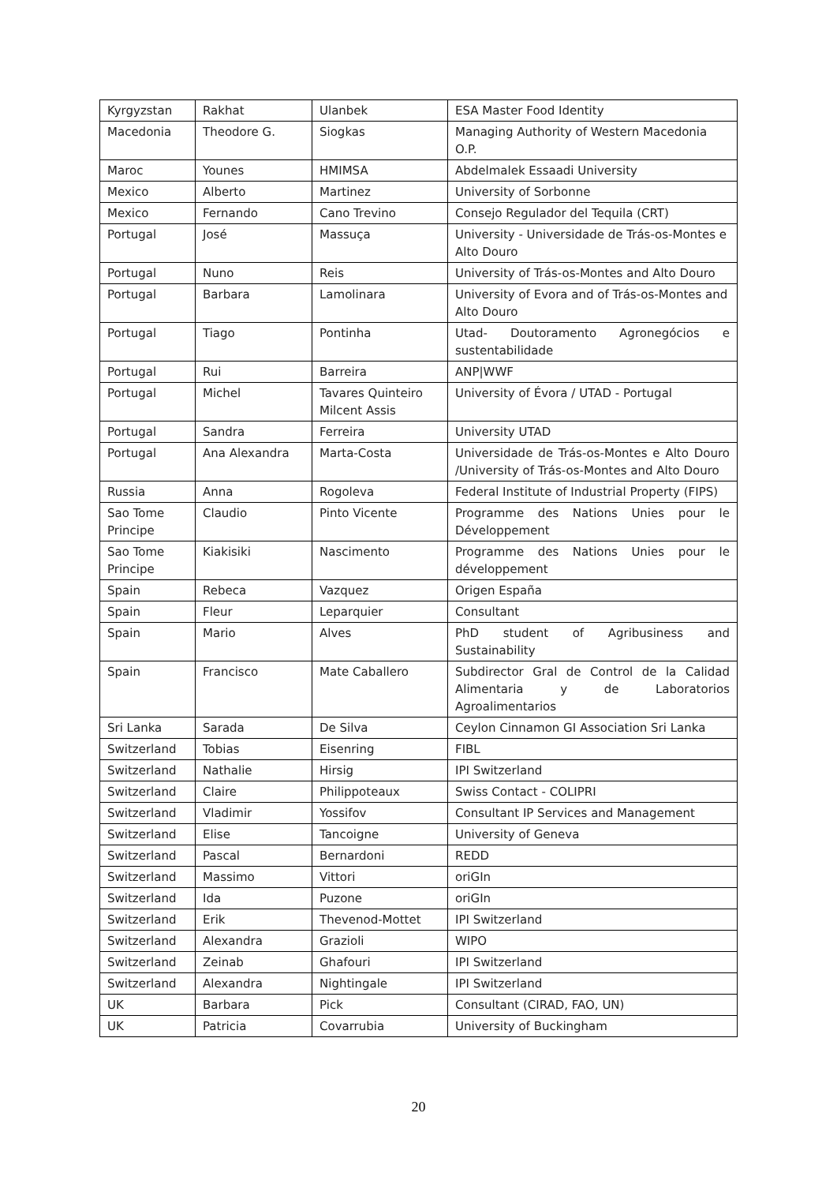| Kyrgyzstan | Rakhat | Ulanbek | ESA Master Food Identity |
| Macedonia | Theodore G. | Siogkas | Managing Authority of Western Macedonia O.P. |
| Maroc | Younes | HMIMSA | Abdelmalek Essaadi University |
| Mexico | Alberto | Martinez | University of Sorbonne |
| Mexico | Fernando | Cano Trevino | Consejo Regulador del Tequila (CRT) |
| Portugal | José | Massuça | University - Universidade de Trás-os-Montes e Alto Douro |
| Portugal | Nuno | Reis | University of Trás-os-Montes and Alto Douro |
| Portugal | Barbara | Lamolinara | University of Evora and of Trás-os-Montes and Alto Douro |
| Portugal | Tiago | Pontinha | Utad- Doutoramento Agronegócios e sustentabilidade |
| Portugal | Rui | Barreira | ANP/WWF |
| Portugal | Michel | Tavares Quinteiro Milcent Assis | University of Évora / UTAD - Portugal |
| Portugal | Sandra | Ferreira | University UTAD |
| Portugal | Ana Alexandra | Marta-Costa | Universidade de Trás-os-Montes e Alto Douro /University of Trás-os-Montes and Alto Douro |
| Russia | Anna | Rogoleva | Federal Institute of Industrial Property (FIPS) |
| Sao Tome Principe | Claudio | Pinto Vicente | Programme des Nations Unies pour le Développement |
| Sao Tome Principe | Kiakisiki | Nascimento | Programme des Nations Unies pour le développement |
| Spain | Rebeca | Vazquez | Origen España |
| Spain | Fleur | Leparquier | Consultant |
| Spain | Mario | Alves | PhD student of Agribusiness and Sustainability |
| Spain | Francisco | Mate Caballero | Subdirector Gral de Control de la Calidad Alimentaria y de Laboratorios Agroalimentarios |
| Sri Lanka | Sarada | De Silva | Ceylon Cinnamon GI Association Sri Lanka |
| Switzerland | Tobias | Eisenring | FIBL |
| Switzerland | Nathalie | Hirsig | IPI Switzerland |
| Switzerland | Claire | Philippoteaux | Swiss Contact - COLIPRI |
| Switzerland | Vladimir | Yossifov | Consultant IP Services and Management |
| Switzerland | Elise | Tancoigne | University of Geneva |
| Switzerland | Pascal | Bernardoni | REDD |
| Switzerland | Massimo | Vittori | oriGIn |
| Switzerland | Ida | Puzone | oriGIn |
| Switzerland | Erik | Thevenod-Mottet | IPI Switzerland |
| Switzerland | Alexandra | Grazioli | WIPO |
| Switzerland | Zeinab | Ghafouri | IPI Switzerland |
| Switzerland | Alexandra | Nightingale | IPI Switzerland |
| UK | Barbara | Pick | Consultant (CIRAD, FAO, UN) |
| UK | Patricia | Covarrubia | University of Buckingham |
20